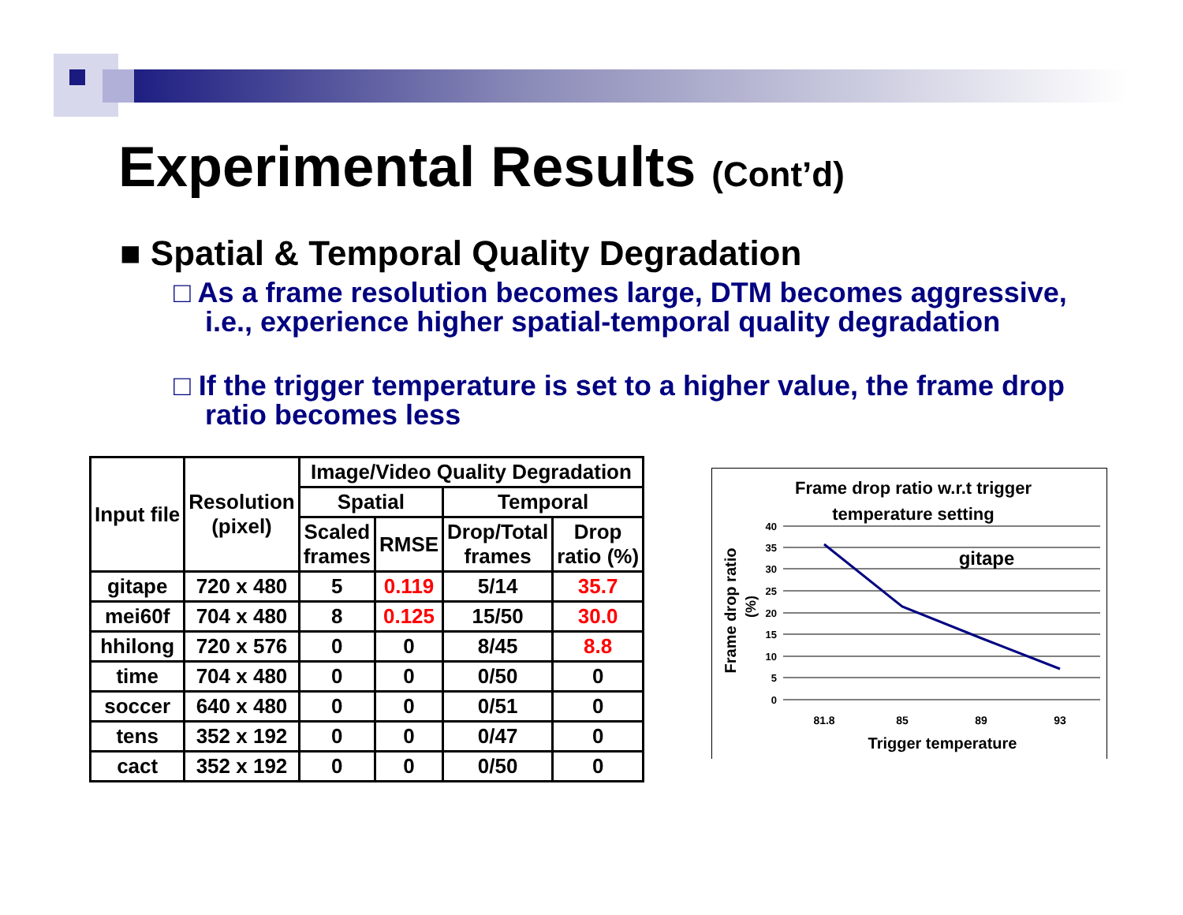Experimental Results (Cont’d)
■ Spatial & Temporal Quality Degradation
□ As a frame resolution becomes large, DTM becomes aggressive, i.e., experience higher spatial-temporal quality degradation
□ If the trigger temperature is set to a higher value, the frame drop ratio becomes less
| Input file | Resolution (pixel) | Image/Video Quality Degradation | | | |
| --- | --- | --- | --- | --- | --- |
| | | Spatial | | Temporal | |
| | | Scaled frames | RMSE | Drop/Total frames | Drop ratio (%) |
| gitape | 720 x 480 | 5 | 0.119 | 5/14 | 35.7 |
| mei60f | 704 x 480 | 8 | 0.125 | 15/50 | 30.0 |
| hhilong | 720 x 576 | 0 | 0 | 8/45 | 8.8 |
| time | 704 x 480 | 0 | 0 | 0/50 | 0 |
| soccer | 640 x 480 | 0 | 0 | 0/51 | 0 |
| tens | 352 x 192 | 0 | 0 | 0/47 | 0 |
| cact | 352 x 192 | 0 | 0 | 0/50 | 0 |
Frame drop ratio w.r.t trigger
temperature setting
40
35
30
25
20
15
10
5
0
gitape
81.8
85
89
93
Trigger temperature
Frame drop ratio
(%)